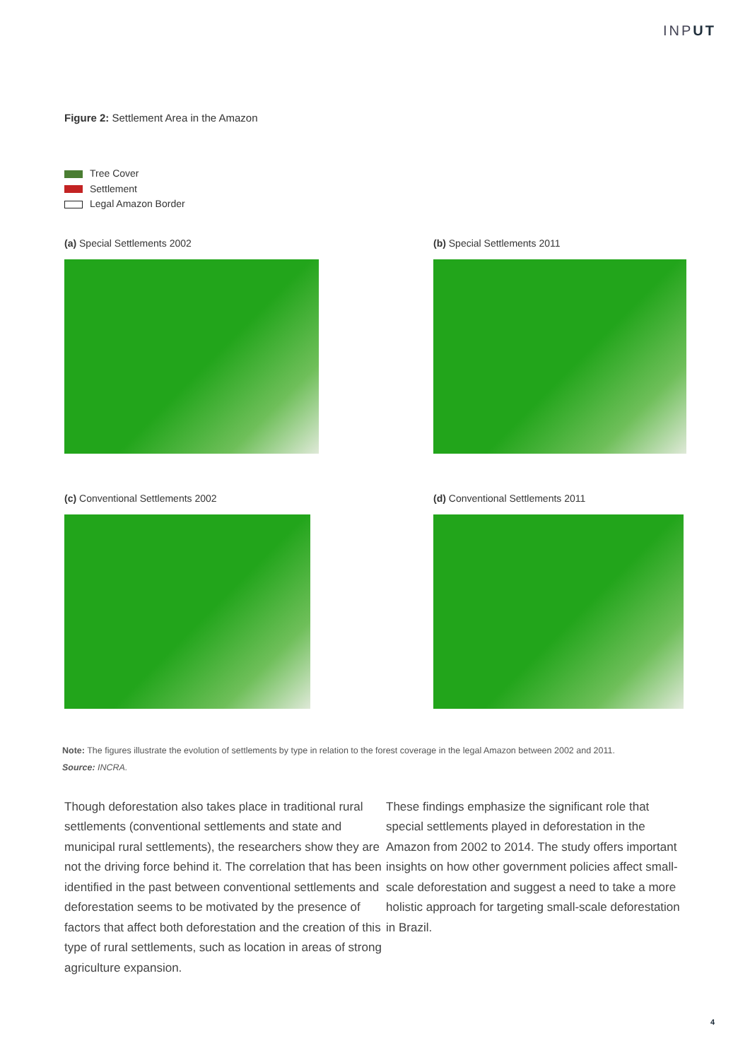INPUT
Figure 2: Settlement Area in the Amazon
Tree Cover
Settlement
Legal Amazon Border
(a) Special Settlements 2002
(b) Special Settlements 2011
(c) Conventional Settlements 2002
(d) Conventional Settlements 2011
Note: The figures illustrate the evolution of settlements by type in relation to the forest coverage in the legal Amazon between 2002 and 2011.
Source: INCRA.
Though deforestation also takes place in traditional rural settlements (conventional settlements and state and municipal rural settlements), the researchers show they are not the driving force behind it. The correlation that has been identified in the past between conventional settlements and deforestation seems to be motivated by the presence of factors that affect both deforestation and the creation of this type of rural settlements, such as location in areas of strong agriculture expansion.
These findings emphasize the significant role that special settlements played in deforestation in the Amazon from 2002 to 2014. The study offers important insights on how other government policies affect small-scale deforestation and suggest a need to take a more holistic approach for targeting small-scale deforestation in Brazil.
4